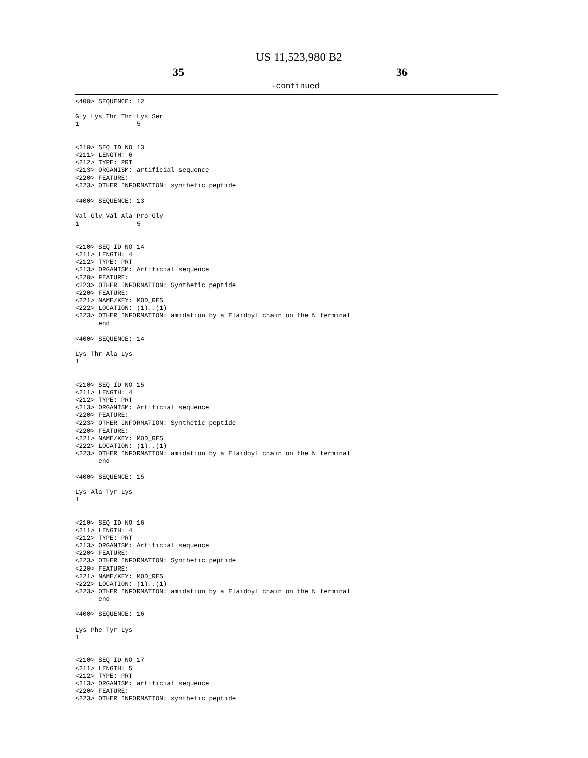US 11,523,980 B2
35 36
-continued
<400> SEQUENCE: 12

Gly Lys Thr Thr Lys Ser
1               5


<210> SEQ ID NO 13
<211> LENGTH: 6
<212> TYPE: PRT
<213> ORGANISM: artificial sequence
<220> FEATURE:
<223> OTHER INFORMATION: synthetic peptide

<400> SEQUENCE: 13

Val Gly Val Ala Pro Gly
1               5


<210> SEQ ID NO 14
<211> LENGTH: 4
<212> TYPE: PRT
<213> ORGANISM: Artificial sequence
<220> FEATURE:
<223> OTHER INFORMATION: Synthetic peptide
<220> FEATURE:
<221> NAME/KEY: MOD_RES
<222> LOCATION: (1)..(1)
<223> OTHER INFORMATION: amidation by a Elaidoyl chain on the N terminal
      end

<400> SEQUENCE: 14

Lys Thr Ala Lys
1


<210> SEQ ID NO 15
<211> LENGTH: 4
<212> TYPE: PRT
<213> ORGANISM: Artificial sequence
<220> FEATURE:
<223> OTHER INFORMATION: Synthetic peptide
<220> FEATURE:
<221> NAME/KEY: MOD_RES
<222> LOCATION: (1)..(1)
<223> OTHER INFORMATION: amidation by a Elaidoyl chain on the N terminal
      end

<400> SEQUENCE: 15

Lys Ala Tyr Lys
1


<210> SEQ ID NO 16
<211> LENGTH: 4
<212> TYPE: PRT
<213> ORGANISM: Artificial sequence
<220> FEATURE:
<223> OTHER INFORMATION: Synthetic peptide
<220> FEATURE:
<221> NAME/KEY: MOD_RES
<222> LOCATION: (1)..(1)
<223> OTHER INFORMATION: amidation by a Elaidoyl chain on the N terminal
      end

<400> SEQUENCE: 16

Lys Phe Tyr Lys
1


<210> SEQ ID NO 17
<211> LENGTH: 5
<212> TYPE: PRT
<213> ORGANISM: artificial sequence
<220> FEATURE:
<223> OTHER INFORMATION: synthetic peptide